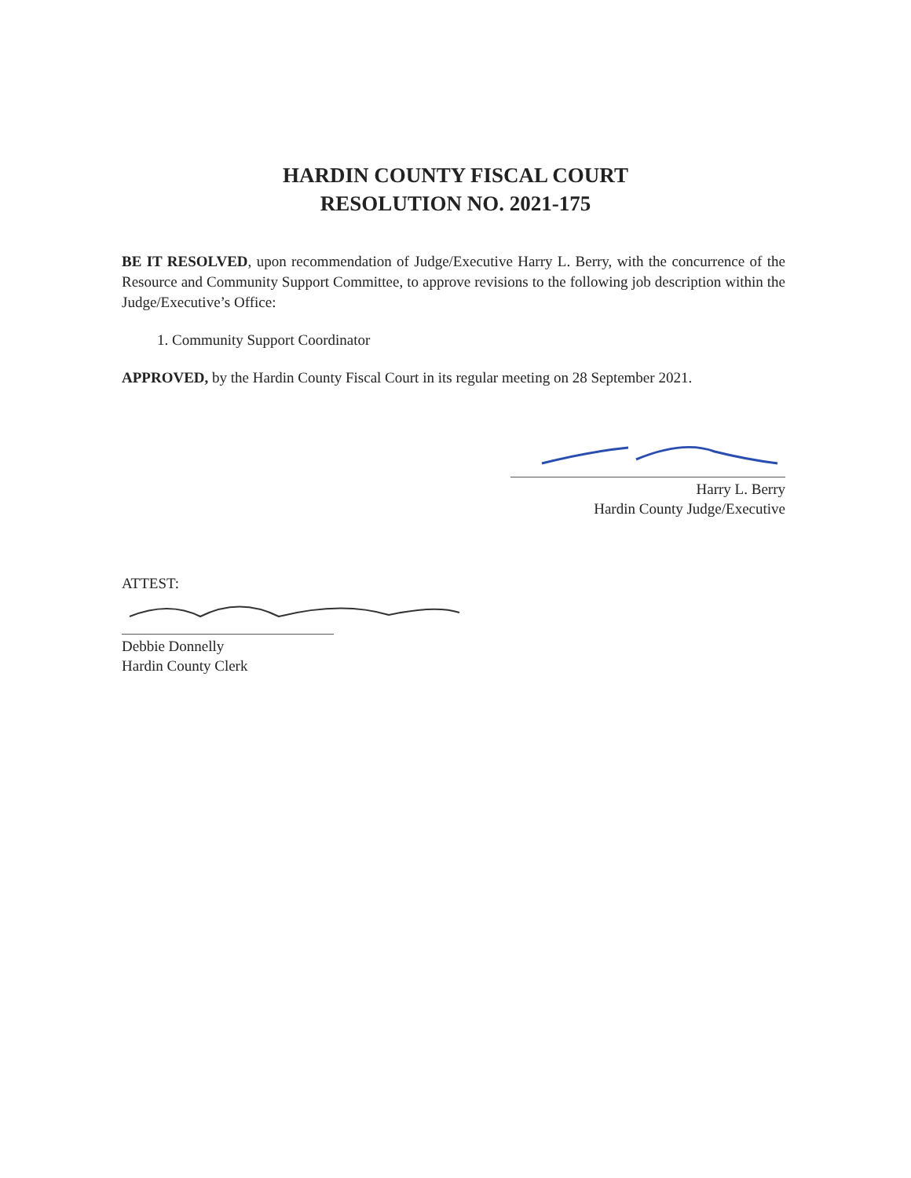HARDIN COUNTY FISCAL COURT
RESOLUTION NO. 2021-175
BE IT RESOLVED, upon recommendation of Judge/Executive Harry L. Berry, with the concurrence of the Resource and Community Support Committee, to approve revisions to the following job description within the Judge/Executive’s Office:
1. Community Support Coordinator
APPROVED, by the Hardin County Fiscal Court in its regular meeting on 28 September 2021.
Harry L. Berry
Hardin County Judge/Executive
ATTEST:
Debbie Donnelly
Hardin County Clerk